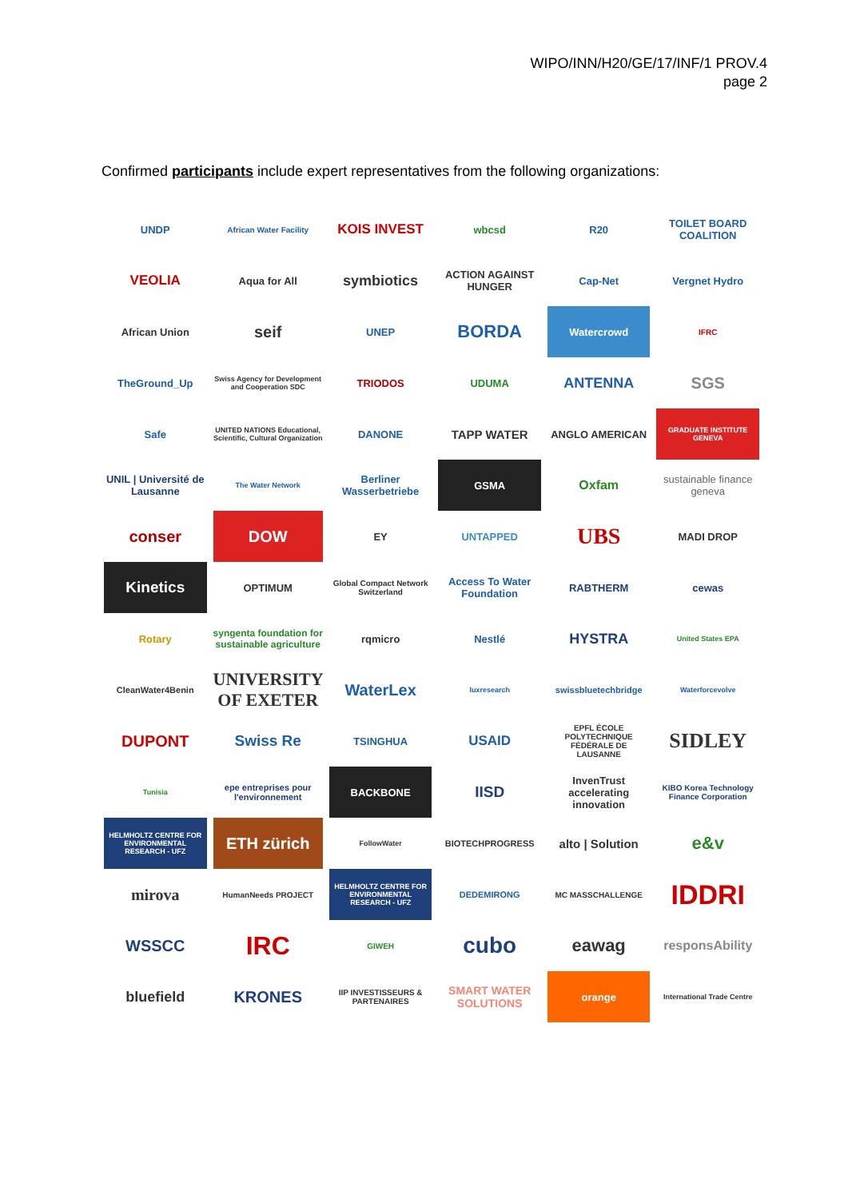WIPO/INN/H20/GE/17/INF/1 PROV.4
page 2
Confirmed participants include expert representatives from the following organizations:
UNDP
African Water Facility
KOIS INVEST
wbcsd
R20
TOILET BOARD COALITION
VEOLIA
Aqua for All
symbiotics
ACTION AGAINST HUNGER
Cap-Net
Vergnet Hydro
African Union
seif
UNEP
BORDA
Watercrowd
IFRC
TheGround_Up
Swiss Agency for Development and Cooperation SDC
TRIODOS
UDUMA
ANTENNA
SGS
Safe
UNITED NATIONS Educational, Scientific, Cultural Organization
DANONE
TAPP WATER
ANGLO AMERICAN
GRADUATE INSTITUTE GENEVA
UNIL | Université de Lausanne
The Water Network
Berliner Wasserbetriebe
GSMA
Oxfam
sustainable finance geneva
conser
DOW
EY
UNTAPPED
UBS
MADI DROP
Kinetics
OPTIMUM
Global Compact Network Switzerland
Access To Water Foundation
RABTHERM
cewas
Rotary
syngenta foundation for sustainable agriculture
rqmicro
Nestlé
HYSTRA
United States EPA
CleanWater4Benin
UNIVERSITY OF EXETER
WaterLex
luxresearch
swissbluetechbridge
Waterforcevolve
DUPONT
Swiss Re
TSINGHUA
USAID
EPFL ÉCOLE POLYTECHNIQUE FÉDÉRALE DE LAUSANNE
SIDLEY
Tunisia
epe entreprises pour l'environnement
BACKBONE
IISD
InvenTrust accelerating innovation
KIBO Korea Technology Finance Corporation
HELMHOLTZ CENTRE FOR ENVIRONMENTAL RESEARCH - UFZ
ETH zürich
FollowWater
BIOTECHPROGRESS
alto | Solution
e&v
mirova
HumanNeeds PROJECT
HELMHOLTZ CENTRE FOR ENVIRONMENTAL RESEARCH - UFZ
DEDEMIRONG
MC MASSCHALLENGE
IDDRI
WSSCC
IRC
GIWEH
cubo
eawag
responsAbility
bluefield
KRONES
IIP INVESTISSEURS & PARTENAIRES
SMART WATER SOLUTIONS
orange
International Trade Centre